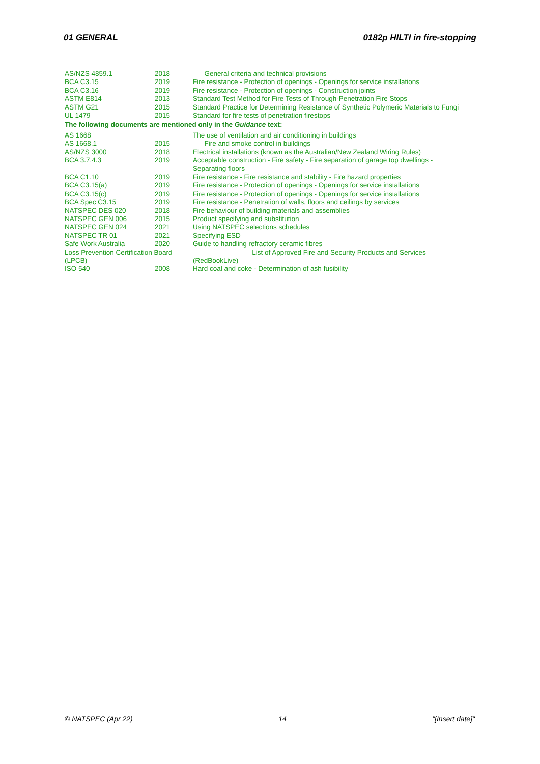01 GENERAL 0182p HILTI in fire-stopping
| AS/NZS 4859.1 | 2018 | General criteria and technical provisions |
| BCA C3.15 | 2019 | Fire resistance - Protection of openings - Openings for service installations |
| BCA C3.16 | 2019 | Fire resistance - Protection of openings - Construction joints |
| ASTM E814 | 2013 | Standard Test Method for Fire Tests of Through-Penetration Fire Stops |
| ASTM G21 | 2015 | Standard Practice for Determining Resistance of Synthetic Polymeric Materials to Fungi |
| UL 1479 | 2015 | Standard for fire tests of penetration firestops |
| The following documents are mentioned only in the Guidance text: | | |
| AS 1668 | | The use of ventilation and air conditioning in buildings |
| AS 1668.1 | 2015 | Fire and smoke control in buildings |
| AS/NZS 3000 | 2018 | Electrical installations (known as the Australian/New Zealand Wiring Rules) |
| BCA 3.7.4.3 | 2019 | Acceptable construction - Fire safety - Fire separation of garage top dwellings - Separating floors |
| BCA C1.10 | 2019 | Fire resistance - Fire resistance and stability - Fire hazard properties |
| BCA C3.15(a) | 2019 | Fire resistance - Protection of openings - Openings for service installations |
| BCA C3.15(c) | 2019 | Fire resistance - Protection of openings - Openings for service installations |
| BCA Spec C3.15 | 2019 | Fire resistance - Penetration of walls, floors and ceilings by services |
| NATSPEC DES 020 | 2018 | Fire behaviour of building materials and assemblies |
| NATSPEC GEN 006 | 2015 | Product specifying and substitution |
| NATSPEC GEN 024 | 2021 | Using NATSPEC selections schedules |
| NATSPEC TR 01 | 2021 | Specifying ESD |
| Safe Work Australia | 2020 | Guide to handling refractory ceramic fibres |
| Loss Prevention Certification Board (LPCB) | | List of Approved Fire and Security Products and Services (RedBookLive) |
| ISO 540 | 2008 | Hard coal and coke - Determination of ash fusibility |
© NATSPEC (Apr 22) 14 "[Insert date]"